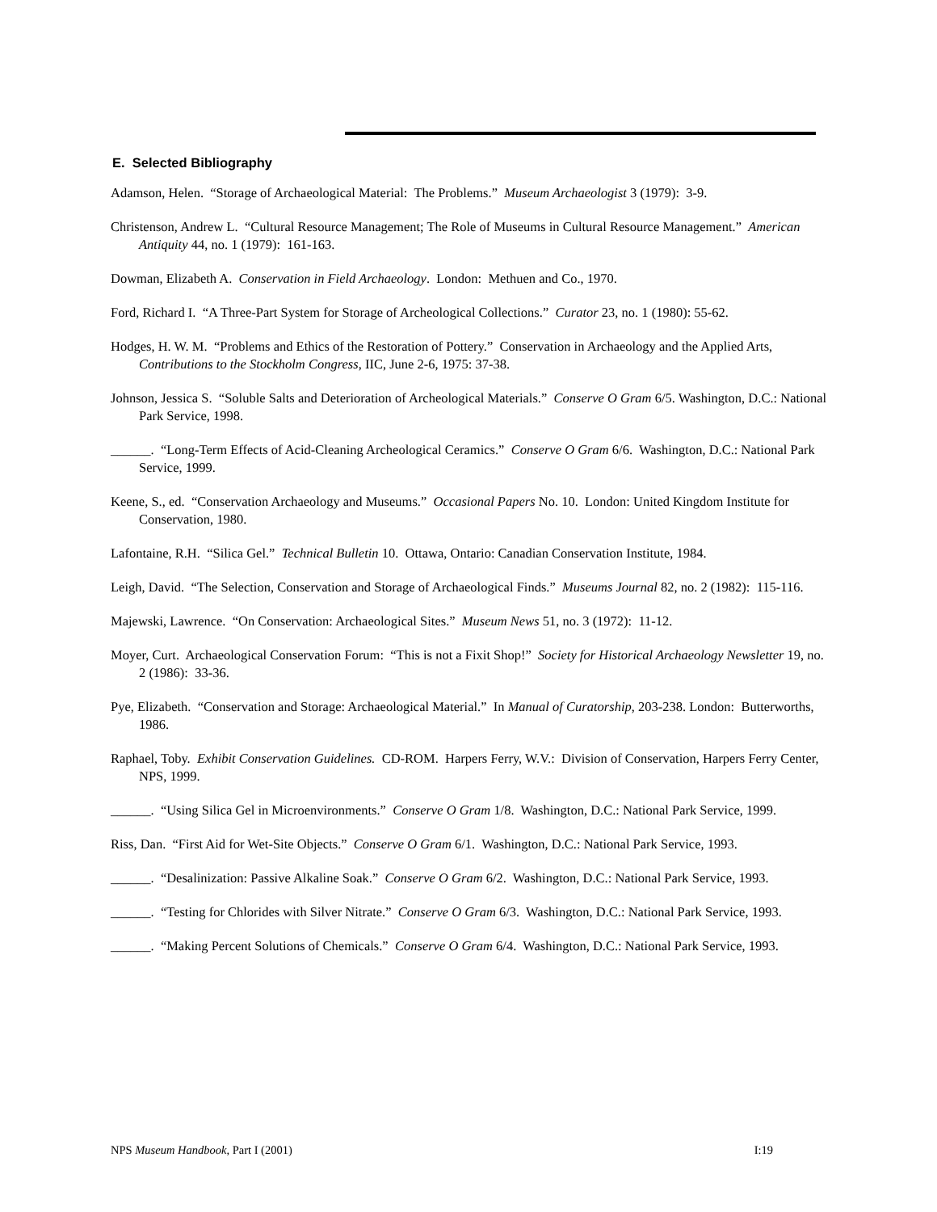E. Selected Bibliography
Adamson, Helen. “Storage of Archaeological Material: The Problems.” Museum Archaeologist 3 (1979): 3-9.
Christenson, Andrew L. “Cultural Resource Management; The Role of Museums in Cultural Resource Management.” American Antiquity 44, no. 1 (1979): 161-163.
Dowman, Elizabeth A. Conservation in Field Archaeology. London: Methuen and Co., 1970.
Ford, Richard I. “A Three-Part System for Storage of Archeological Collections.” Curator 23, no. 1 (1980): 55-62.
Hodges, H. W. M. “Problems and Ethics of the Restoration of Pottery.” Conservation in Archaeology and the Applied Arts, Contributions to the Stockholm Congress, IIC, June 2-6, 1975: 37-38.
Johnson, Jessica S. “Soluble Salts and Deterioration of Archeological Materials.” Conserve O Gram 6/5. Washington, D.C.: National Park Service, 1998.
______. “Long-Term Effects of Acid-Cleaning Archeological Ceramics.” Conserve O Gram 6/6. Washington, D.C.: National Park Service, 1999.
Keene, S., ed. “Conservation Archaeology and Museums.” Occasional Papers No. 10. London: United Kingdom Institute for Conservation, 1980.
Lafontaine, R.H. “Silica Gel.” Technical Bulletin 10. Ottawa, Ontario: Canadian Conservation Institute, 1984.
Leigh, David. “The Selection, Conservation and Storage of Archaeological Finds.” Museums Journal 82, no. 2 (1982): 115-116.
Majewski, Lawrence. “On Conservation: Archaeological Sites.” Museum News 51, no. 3 (1972): 11-12.
Moyer, Curt. Archaeological Conservation Forum: “This is not a Fixit Shop!” Society for Historical Archaeology Newsletter 19, no. 2 (1986): 33-36.
Pye, Elizabeth. “Conservation and Storage: Archaeological Material.” In Manual of Curatorship, 203-238. London: Butterworths, 1986.
Raphael, Toby. Exhibit Conservation Guidelines. CD-ROM. Harpers Ferry, W.V.: Division of Conservation, Harpers Ferry Center, NPS, 1999.
______. “Using Silica Gel in Microenvironments.” Conserve O Gram 1/8. Washington, D.C.: National Park Service, 1999.
Riss, Dan. “First Aid for Wet-Site Objects.” Conserve O Gram 6/1. Washington, D.C.: National Park Service, 1993.
______. “Desalinization: Passive Alkaline Soak.” Conserve O Gram 6/2. Washington, D.C.: National Park Service, 1993.
______. “Testing for Chlorides with Silver Nitrate.” Conserve O Gram 6/3. Washington, D.C.: National Park Service, 1993.
______. “Making Percent Solutions of Chemicals.” Conserve O Gram 6/4. Washington, D.C.: National Park Service, 1993.
NPS Museum Handbook, Part I (2001) I:19